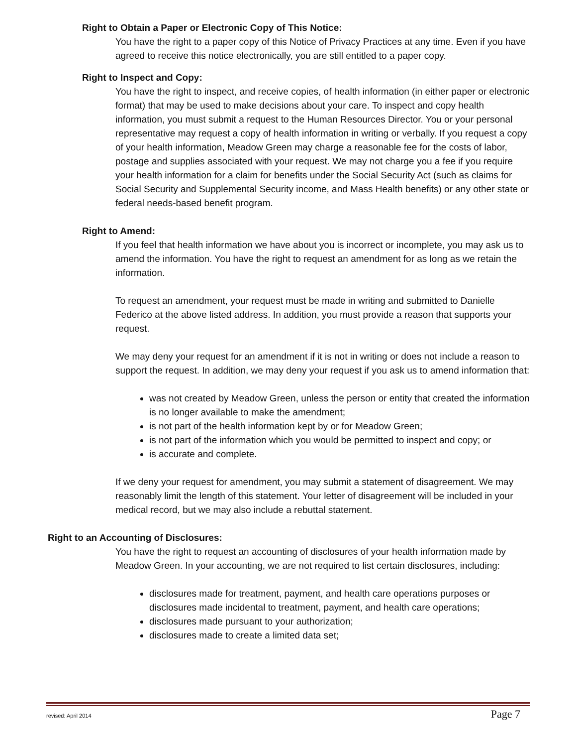Right to Obtain a Paper or Electronic Copy of This Notice:
You have the right to a paper copy of this Notice of Privacy Practices at any time. Even if you have agreed to receive this notice electronically, you are still entitled to a paper copy.
Right to Inspect and Copy:
You have the right to inspect, and receive copies, of health information (in either paper or electronic format) that may be used to make decisions about your care. To inspect and copy health information, you must submit a request to the Human Resources Director. You or your personal representative may request a copy of health information in writing or verbally. If you request a copy of your health information, Meadow Green may charge a reasonable fee for the costs of labor, postage and supplies associated with your request. We may not charge you a fee if you require your health information for a claim for benefits under the Social Security Act (such as claims for Social Security and Supplemental Security income, and Mass Health benefits) or any other state or federal needs-based benefit program.
Right to Amend:
If you feel that health information we have about you is incorrect or incomplete, you may ask us to amend the information. You have the right to request an amendment for as long as we retain the information.
To request an amendment, your request must be made in writing and submitted to Danielle Federico at the above listed address. In addition, you must provide a reason that supports your request.
We may deny your request for an amendment if it is not in writing or does not include a reason to support the request. In addition, we may deny your request if you ask us to amend information that:
was not created by Meadow Green, unless the person or entity that created the information is no longer available to make the amendment;
is not part of the health information kept by or for Meadow Green;
is not part of the information which you would be permitted to inspect and copy; or
is accurate and complete.
If we deny your request for amendment, you may submit a statement of disagreement. We may reasonably limit the length of this statement. Your letter of disagreement will be included in your medical record, but we may also include a rebuttal statement.
Right to an Accounting of Disclosures:
You have the right to request an accounting of disclosures of your health information made by Meadow Green. In your accounting, we are not required to list certain disclosures, including:
disclosures made for treatment, payment, and health care operations purposes or disclosures made incidental to treatment, payment, and health care operations;
disclosures made pursuant to your authorization;
disclosures made to create a limited data set;
revised: April 2014 Page 7